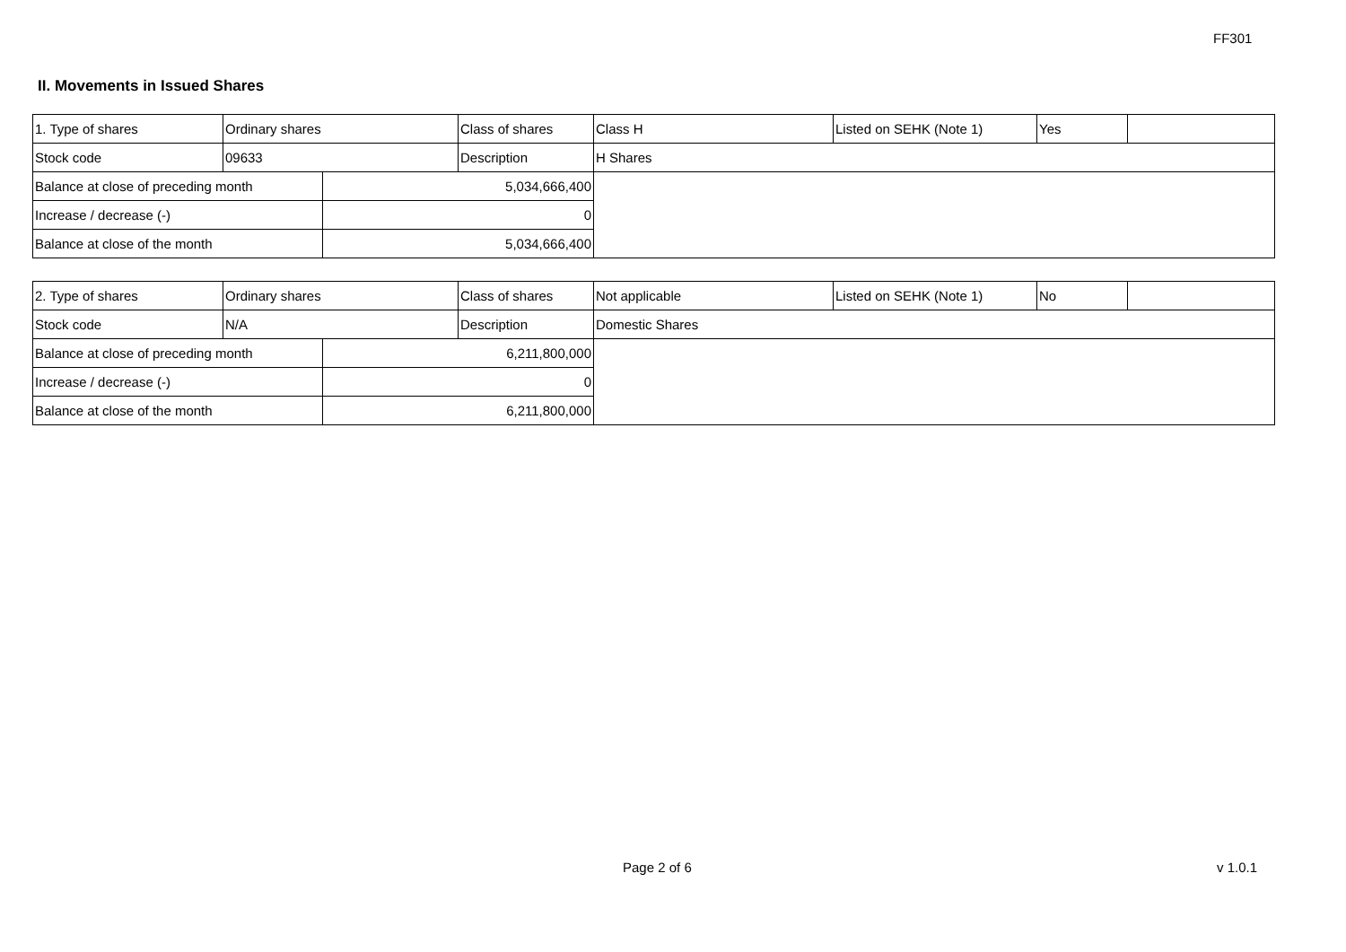FF301
II. Movements in Issued Shares
| 1. Type of shares | Ordinary shares | | Class of shares | Class H | Listed on SEHK (Note 1) | Yes | |
| Stock code | 09633 | | Description | H Shares | | | |
| Balance at close of preceding month | | 5,034,666,400 | | | | | |
| Increase / decrease (-) | | 0 | | | | | |
| Balance at close of the month | | 5,034,666,400 | | | | | |
| 2. Type of shares | Ordinary shares | | Class of shares | Not applicable | Listed on SEHK (Note 1) | No | |
| Stock code | N/A | | Description | Domestic Shares | | | |
| Balance at close of preceding month | | 6,211,800,000 | | | | | |
| Increase / decrease (-) | | 0 | | | | | |
| Balance at close of the month | | 6,211,800,000 | | | | | |
Page 2 of 6 v 1.0.1